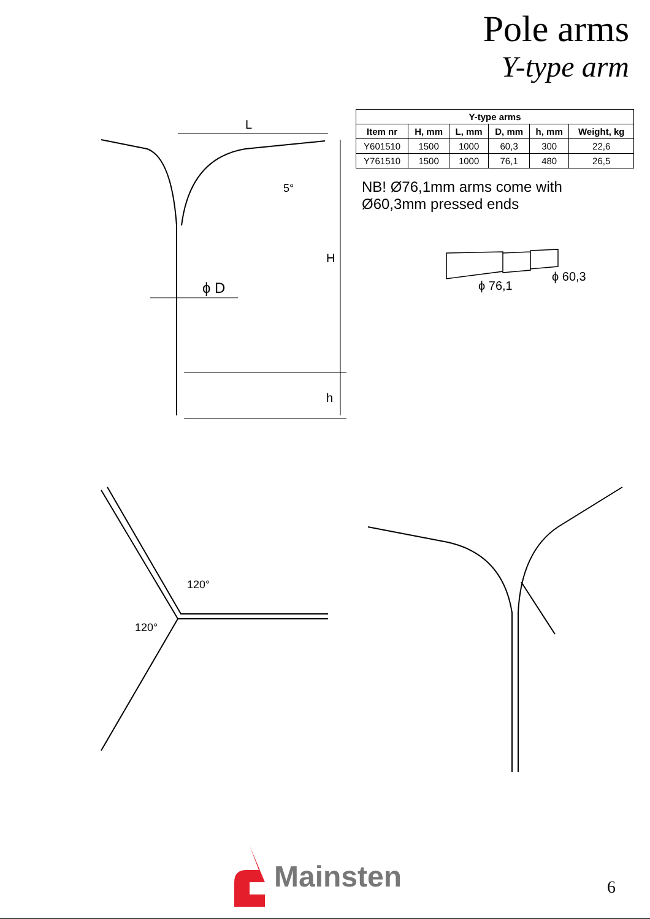Pole arms
Y-type arm
L
H
h
5°
ϕ D
| Y-type arms | | | | | |
| --- | --- | --- | --- | --- | --- |
| Item nr | H, mm | L, mm | D, mm | h, mm | Weight, kg |
| Y601510 | 1500 | 1000 | 60,3 | 300 | 22,6 |
| Y761510 | 1500 | 1000 | 76,1 | 480 | 26,5 |
NB! Ø76,1mm arms come with
Ø60,3mm pressed ends
ϕ 76,1
ϕ 60,3
120°
120°
Mainsten
6